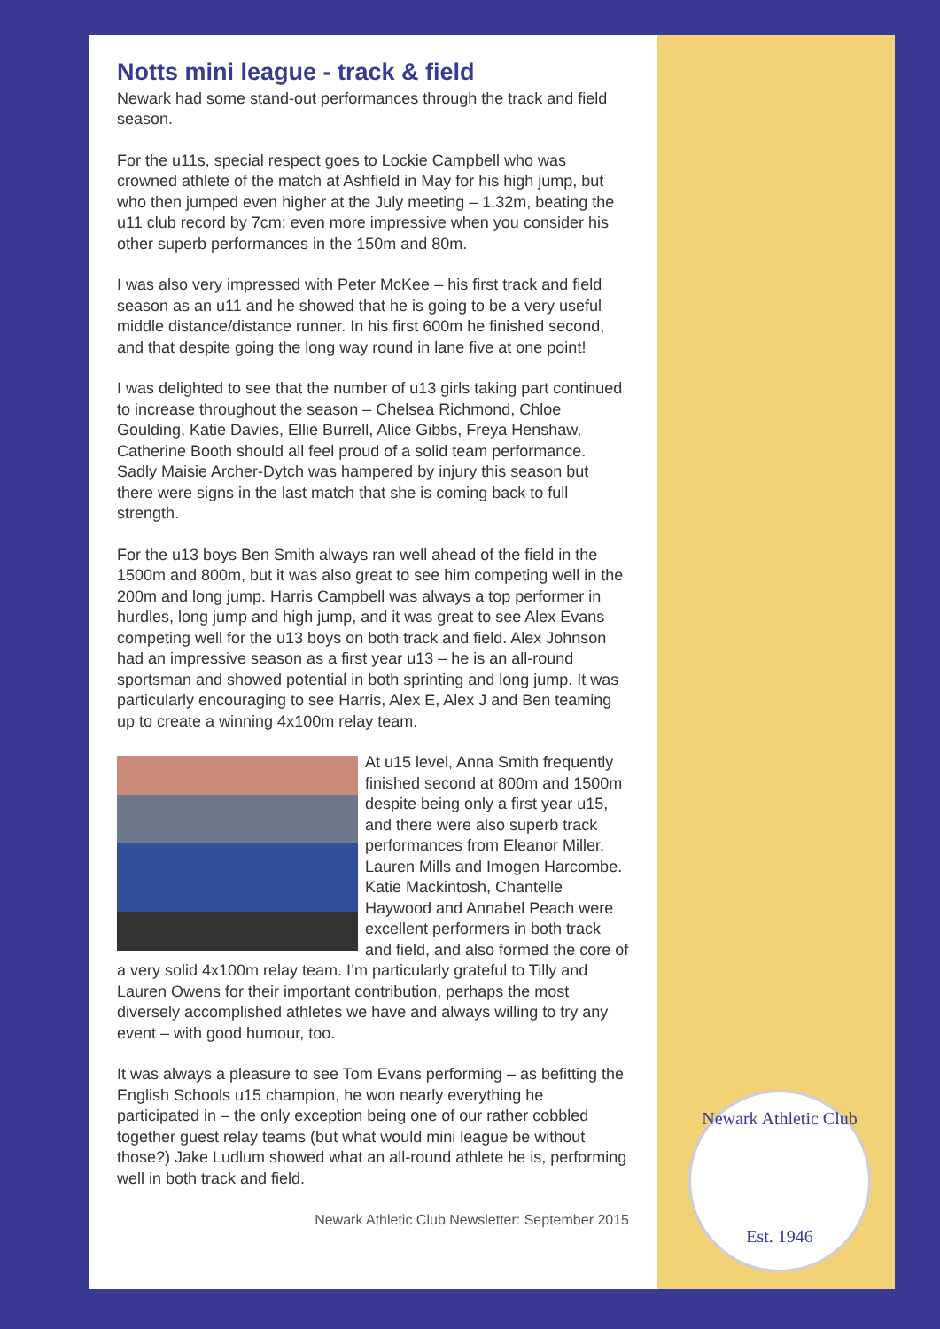Notts mini league - track & field
Newark had some stand-out performances through the track and field season.
For the u11s, special respect goes to Lockie Campbell who was crowned athlete of the match at Ashfield in May for his high jump, but who then jumped even higher at the July meeting – 1.32m, beating the u11 club record by 7cm; even more impressive when you consider his other superb performances in the 150m and 80m.
I was also very impressed with Peter McKee – his first track and field season as an u11 and he showed that he is going to be a very useful middle distance/distance runner. In his first 600m he finished second, and that despite going the long way round in lane five at one point!
I was delighted to see that the number of u13 girls taking part continued to increase throughout the season – Chelsea Richmond, Chloe Goulding, Katie Davies, Ellie Burrell, Alice Gibbs, Freya Henshaw, Catherine Booth should all feel proud of a solid team performance. Sadly Maisie Archer-Dytch was hampered by injury this season but there were signs in the last match that she is coming back to full strength.
For the u13 boys Ben Smith always ran well ahead of the field in the 1500m and 800m, but it was also great to see him competing well in the 200m and long jump. Harris Campbell was always a top performer in hurdles, long jump and high jump, and it was great to see Alex Evans competing well for the u13 boys on both track and field. Alex Johnson had an impressive season as a first year u13 – he is an all-round sportsman and showed potential in both sprinting and long jump. It was particularly encouraging to see Harris, Alex E, Alex J and Ben teaming up to create a winning 4x100m relay team.
At u15 level, Anna Smith frequently finished second at 800m and 1500m despite being only a first year u15, and there were also superb track performances from Eleanor Miller, Lauren Mills and Imogen Harcombe. Katie Mackintosh, Chantelle Haywood and Annabel Peach were excellent performers in both track and field, and also formed the core of a very solid 4x100m relay team. I’m particularly grateful to Tilly and Lauren Owens for their important contribution, perhaps the most diversely accomplished athletes we have and always willing to try any event – with good humour, too.
It was always a pleasure to see Tom Evans performing – as befitting the English Schools u15 champion, he won nearly everything he participated in – the only exception being one of our rather cobbled together guest relay teams (but what would mini league be without those?) Jake Ludlum showed what an all-round athlete he is, performing well in both track and field.
Newark Athletic Club Newsletter: September 2015
Newark Athletic Club
Est. 1946